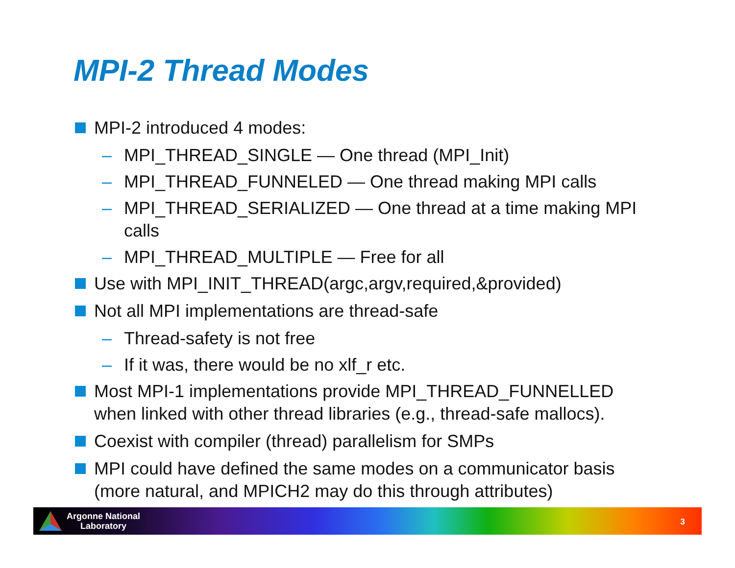MPI-2 Thread Modes
MPI-2 introduced 4 modes:
– MPI_THREAD_SINGLE — One thread (MPI_Init)
– MPI_THREAD_FUNNELED — One thread making MPI calls
– MPI_THREAD_SERIALIZED — One thread at a time making MPI calls
– MPI_THREAD_MULTIPLE — Free for all
Use with MPI_INIT_THREAD(argc,argv,required,&provided)
Not all MPI implementations are thread-safe
– Thread-safety is not free
– If it was, there would be no xlf_r etc.
Most MPI-1 implementations provide MPI_THREAD_FUNNELLED when linked with other thread libraries (e.g., thread-safe mallocs).
Coexist with compiler (thread) parallelism for SMPs
MPI could have defined the same modes on a communicator basis (more natural, and MPICH2 may do this through attributes)
Argonne National
Laboratory
3